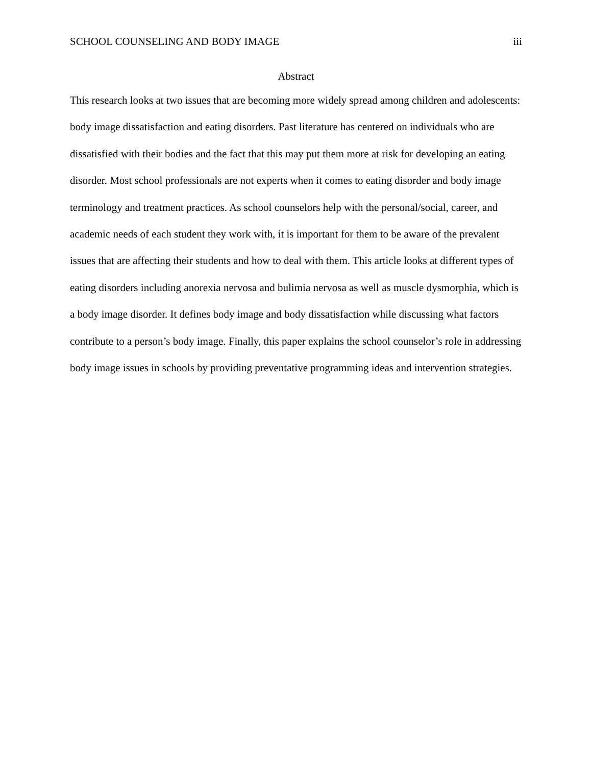SCHOOL COUNSELING AND BODY IMAGE iii
Abstract
This research looks at two issues that are becoming more widely spread among children and adolescents: body image dissatisfaction and eating disorders. Past literature has centered on individuals who are dissatisfied with their bodies and the fact that this may put them more at risk for developing an eating disorder. Most school professionals are not experts when it comes to eating disorder and body image terminology and treatment practices. As school counselors help with the personal/social, career, and academic needs of each student they work with, it is important for them to be aware of the prevalent issues that are affecting their students and how to deal with them. This article looks at different types of eating disorders including anorexia nervosa and bulimia nervosa as well as muscle dysmorphia, which is a body image disorder. It defines body image and body dissatisfaction while discussing what factors contribute to a person’s body image. Finally, this paper explains the school counselor’s role in addressing body image issues in schools by providing preventative programming ideas and intervention strategies.